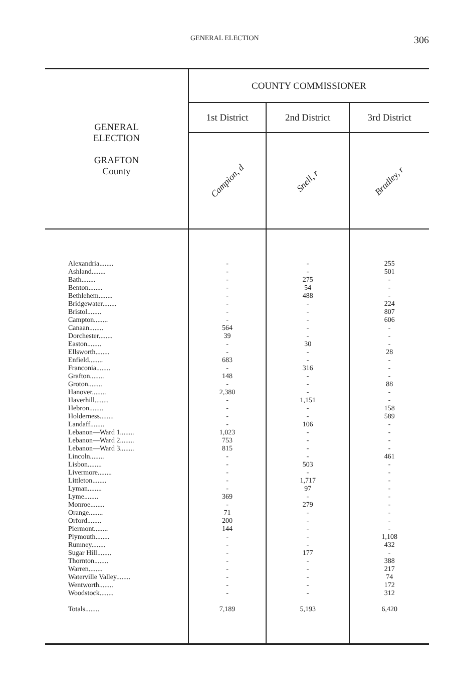GENERAL ELECTION 306
| GENERAL ELECTION GRAFTON County | COUNTY COMMISSIONER | | |
| | 1st District | 2nd District | 3rd District |
| | Campion, d | Snell, r | Bradley, r |
| Alexandria........ Ashland........ Bath........ Benton........ Bethlehem........ Bridgewater........ Bristol........ Campton........ Canaan........ Dorchester........ Easton........ Ellsworth........ Enfield........ Franconia........ Grafton........ Groton........ Hanover........ Haverhill........ Hebron........ Holderness........ Landaff........ Lebanon—Ward 1........ Lebanon—Ward 2........ Lebanon—Ward 3........ Lincoln........ Lisbon........ Livermore........ Littleton........ Lyman........ Lyme........ Monroe........ Orange........ Orford........ Piermont........ Plymouth........ Rumney........ Sugar Hill........ Thornton........ Warren........ Waterville Valley........ Wentworth........ Woodstock........ Totals........ | - - - - - - - - 564 39 - - 683 - 148 - 2,380 - - - - 1,023 753 815 - - - - - 369 - 71 200 144 - - - - - - - - 7,189 | - - 275 54 488 - - - - - 30 - - 316 - - - 1,151 - - 106 - - - - 503 - 1,717 97 - 279 - - - - - 177 - - - - - 5,193 | 255 501 - - - 224 807 606 - - - 28 - - - 88 - - 158 589 - - - - 461 - - - - - - - - - 1,108 432 - 388 217 74 172 312 6,420 |